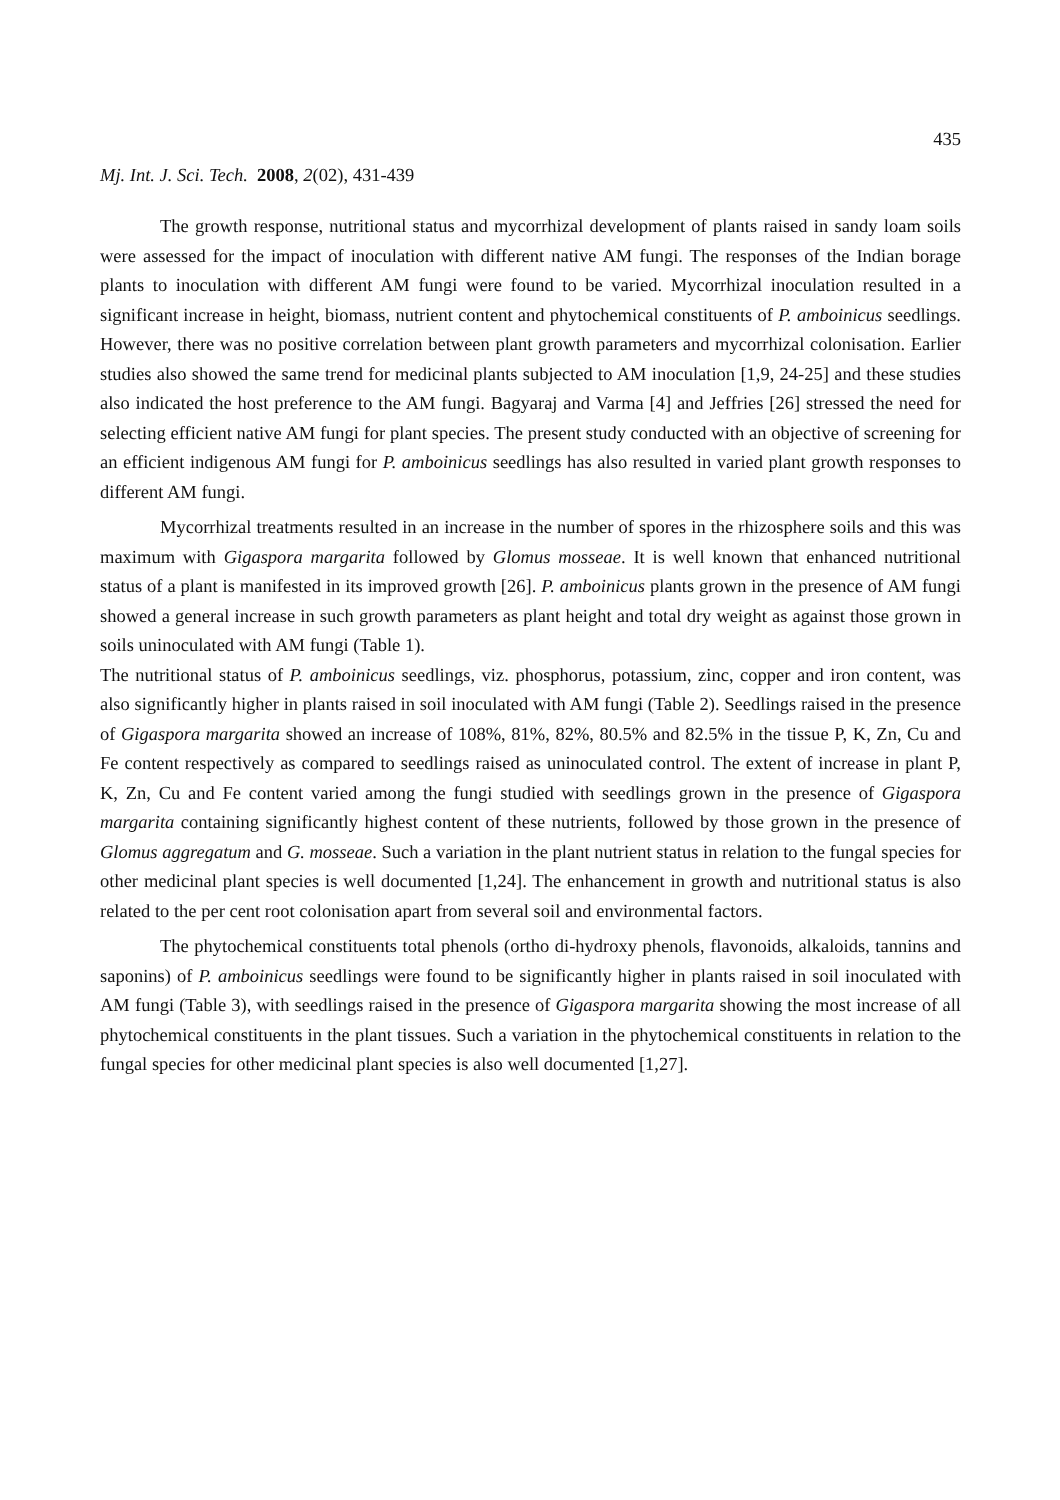435
Mj. Int. J. Sci. Tech. 2008, 2(02), 431-439
The growth response, nutritional status and mycorrhizal development of plants raised in sandy loam soils were assessed for the impact of inoculation with different native AM fungi. The responses of the Indian borage plants to inoculation with different AM fungi were found to be varied. Mycorrhizal inoculation resulted in a significant increase in height, biomass, nutrient content and phytochemical constituents of P. amboinicus seedlings. However, there was no positive correlation between plant growth parameters and mycorrhizal colonisation. Earlier studies also showed the same trend for medicinal plants subjected to AM inoculation [1,9, 24-25] and these studies also indicated the host preference to the AM fungi. Bagyaraj and Varma [4] and Jeffries [26] stressed the need for selecting efficient native AM fungi for plant species. The present study conducted with an objective of screening for an efficient indigenous AM fungi for P. amboinicus seedlings has also resulted in varied plant growth responses to different AM fungi.
Mycorrhizal treatments resulted in an increase in the number of spores in the rhizosphere soils and this was maximum with Gigaspora margarita followed by Glomus mosseae. It is well known that enhanced nutritional status of a plant is manifested in its improved growth [26]. P. amboinicus plants grown in the presence of AM fungi showed a general increase in such growth parameters as plant height and total dry weight as against those grown in soils uninoculated with AM fungi (Table 1).
The nutritional status of P. amboinicus seedlings, viz. phosphorus, potassium, zinc, copper and iron content, was also significantly higher in plants raised in soil inoculated with AM fungi (Table 2). Seedlings raised in the presence of Gigaspora margarita showed an increase of 108%, 81%, 82%, 80.5% and 82.5% in the tissue P, K, Zn, Cu and Fe content respectively as compared to seedlings raised as uninoculated control. The extent of increase in plant P, K, Zn, Cu and Fe content varied among the fungi studied with seedlings grown in the presence of Gigaspora margarita containing significantly highest content of these nutrients, followed by those grown in the presence of Glomus aggregatum and G. mosseae. Such a variation in the plant nutrient status in relation to the fungal species for other medicinal plant species is well documented [1,24]. The enhancement in growth and nutritional status is also related to the per cent root colonisation apart from several soil and environmental factors.
The phytochemical constituents total phenols (ortho di-hydroxy phenols, flavonoids, alkaloids, tannins and saponins) of P. amboinicus seedlings were found to be significantly higher in plants raised in soil inoculated with AM fungi (Table 3), with seedlings raised in the presence of Gigaspora margarita showing the most increase of all phytochemical constituents in the plant tissues. Such a variation in the phytochemical constituents in relation to the fungal species for other medicinal plant species is also well documented [1,27].